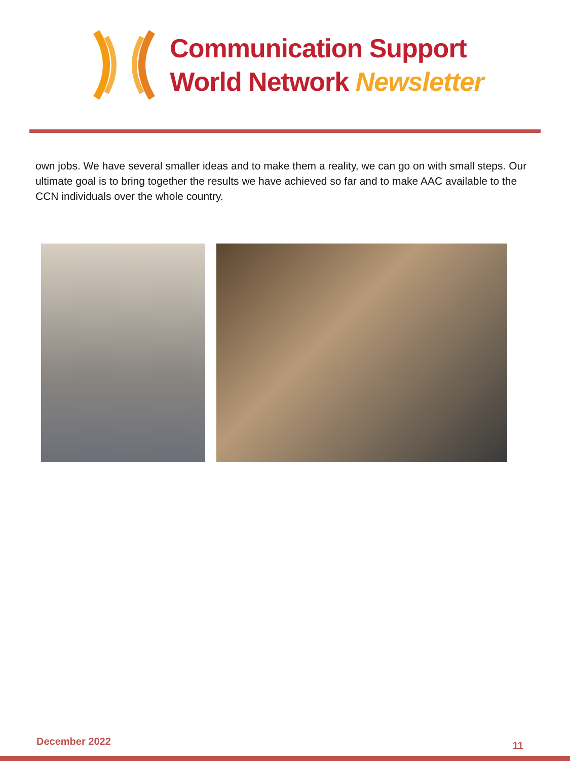Communication Support
World Network Newsletter
own jobs. We have several smaller ideas and to make them a reality, we can go on with small steps. Our ultimate goal is to bring together the results we have achieved so far and to make AAC available to the CCN individuals over the whole country.
December 2022 11